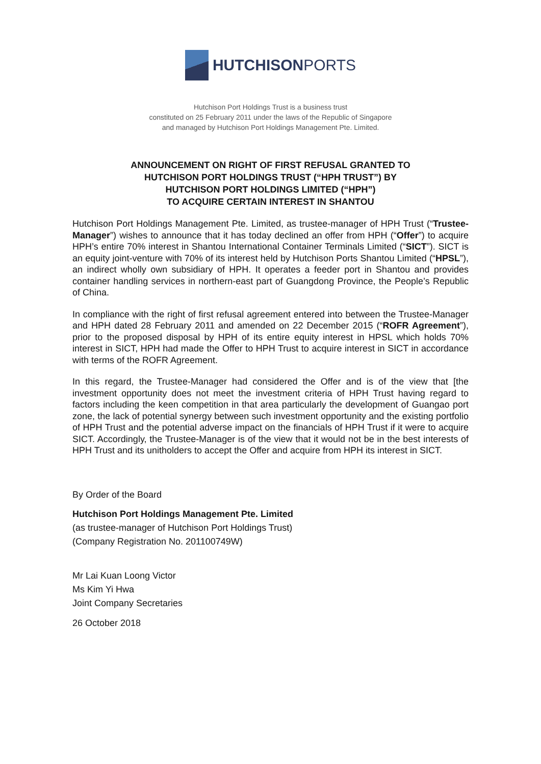HUTCHISONPORTS
Hutchison Port Holdings Trust is a business trust
constituted on 25 February 2011 under the laws of the Republic of Singapore
and managed by Hutchison Port Holdings Management Pte. Limited.
ANNOUNCEMENT ON RIGHT OF FIRST REFUSAL GRANTED TO
HUTCHISON PORT HOLDINGS TRUST (“HPH TRUST”) BY
HUTCHISON PORT HOLDINGS LIMITED (“HPH”)
TO ACQUIRE CERTAIN INTEREST IN SHANTOU
Hutchison Port Holdings Management Pte. Limited, as trustee-manager of HPH Trust (“Trustee-Manager”) wishes to announce that it has today declined an offer from HPH (“Offer”) to acquire HPH’s entire 70% interest in Shantou International Container Terminals Limited (“SICT”). SICT is an equity joint-venture with 70% of its interest held by Hutchison Ports Shantou Limited (“HPSL”), an indirect wholly own subsidiary of HPH. It operates a feeder port in Shantou and provides container handling services in northern-east part of Guangdong Province, the People’s Republic of China.
In compliance with the right of first refusal agreement entered into between the Trustee-Manager and HPH dated 28 February 2011 and amended on 22 December 2015 (“ROFR Agreement”), prior to the proposed disposal by HPH of its entire equity interest in HPSL which holds 70% interest in SICT, HPH had made the Offer to HPH Trust to acquire interest in SICT in accordance with terms of the ROFR Agreement.
In this regard, the Trustee-Manager had considered the Offer and is of the view that [the investment opportunity does not meet the investment criteria of HPH Trust having regard to factors including the keen competition in that area particularly the development of Guangao port zone, the lack of potential synergy between such investment opportunity and the existing portfolio of HPH Trust and the potential adverse impact on the financials of HPH Trust if it were to acquire SICT. Accordingly, the Trustee-Manager is of the view that it would not be in the best interests of HPH Trust and its unitholders to accept the Offer and acquire from HPH its interest in SICT.
By Order of the Board
Hutchison Port Holdings Management Pte. Limited
(as trustee-manager of Hutchison Port Holdings Trust)
(Company Registration No. 201100749W)
Mr Lai Kuan Loong Victor
Ms Kim Yi Hwa
Joint Company Secretaries
26 October 2018